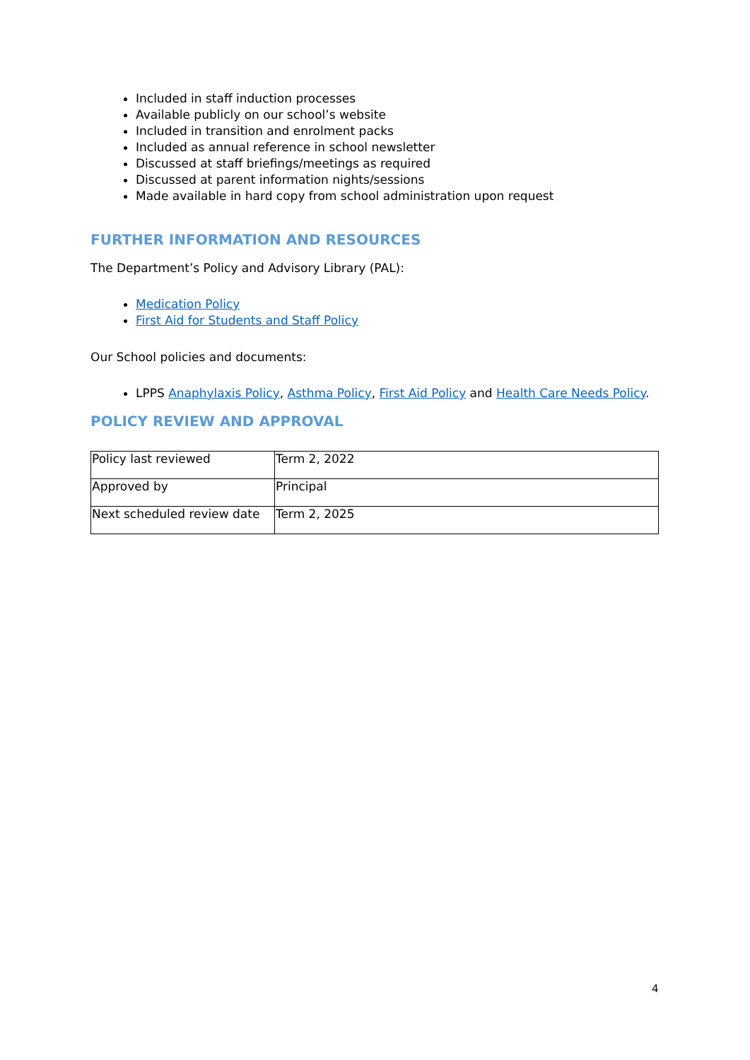Included in staff induction processes
Available publicly on our school’s website
Included in transition and enrolment packs
Included as annual reference in school newsletter
Discussed at staff briefings/meetings as required
Discussed at parent information nights/sessions
Made available in hard copy from school administration upon request
FURTHER INFORMATION AND RESOURCES
The Department’s Policy and Advisory Library (PAL):
Medication Policy
First Aid for Students and Staff Policy
Our School policies and documents:
LPPS Anaphylaxis Policy, Asthma Policy, First Aid Policy and Health Care Needs Policy.
POLICY REVIEW AND APPROVAL
| Policy last reviewed | Term 2, 2022 |
| Approved by | Principal |
| Next scheduled review date | Term 2, 2025 |
4